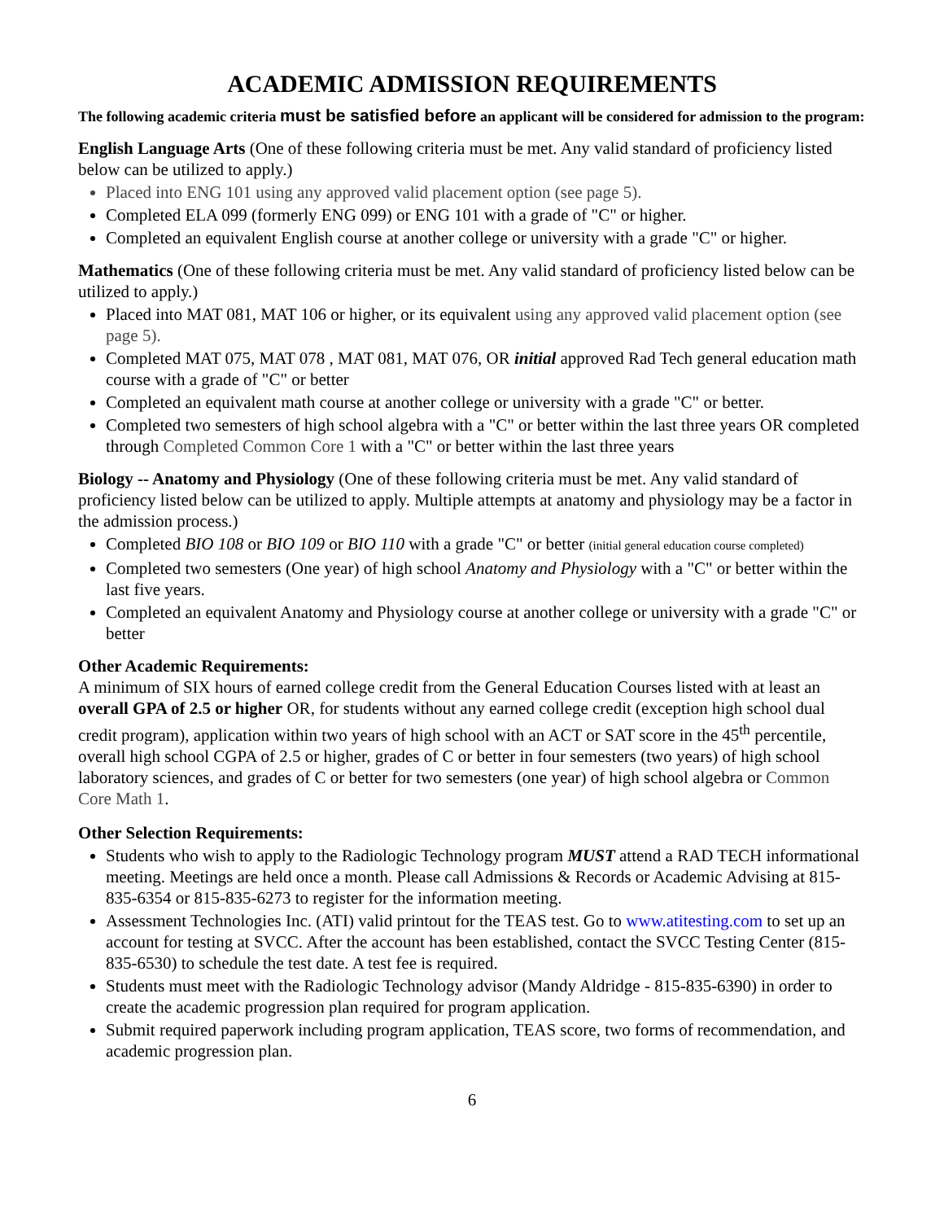ACADEMIC ADMISSION REQUIREMENTS
The following academic criteria must be satisfied before an applicant will be considered for admission to the program:
English Language Arts (One of these following criteria must be met. Any valid standard of proficiency listed below can be utilized to apply.)
Placed into ENG 101 using any approved valid placement option (see page 5).
Completed ELA 099 (formerly ENG 099) or ENG 101 with a grade of "C" or higher.
Completed an equivalent English course at another college or university with a grade "C" or higher.
Mathematics (One of these following criteria must be met. Any valid standard of proficiency listed below can be utilized to apply.)
Placed into MAT 081, MAT 106 or higher, or its equivalent using any approved valid placement option (see page 5).
Completed MAT 075, MAT 078 , MAT 081, MAT 076, OR initial approved Rad Tech general education math course with a grade of "C" or better
Completed an equivalent math course at another college or university with a grade "C" or better.
Completed two semesters of high school algebra with a "C" or better within the last three years OR completed through Completed Common Core 1 with a "C" or better within the last three years
Biology -- Anatomy and Physiology (One of these following criteria must be met. Any valid standard of proficiency listed below can be utilized to apply. Multiple attempts at anatomy and physiology may be a factor in the admission process.)
Completed BIO 108 or BIO 109 or BIO 110 with a grade "C" or better (initial general education course completed)
Completed two semesters (One year) of high school Anatomy and Physiology with a "C" or better within the last five years.
Completed an equivalent Anatomy and Physiology course at another college or university with a grade "C" or better
Other Academic Requirements:
A minimum of SIX hours of earned college credit from the General Education Courses listed with at least an overall GPA of 2.5 or higher OR, for students without any earned college credit (exception high school dual credit program), application within two years of high school with an ACT or SAT score in the 45<sup>th</sup> percentile, overall high school CGPA of 2.5 or higher, grades of C or better in four semesters (two years) of high school laboratory sciences, and grades of C or better for two semesters (one year) of high school algebra or Common Core Math 1.
Other Selection Requirements:
Students who wish to apply to the Radiologic Technology program MUST attend a RAD TECH informational meeting. Meetings are held once a month. Please call Admissions & Records or Academic Advising at 815-835-6354 or 815-835-6273 to register for the information meeting.
Assessment Technologies Inc. (ATI) valid printout for the TEAS test. Go to www.atitesting.com to set up an account for testing at SVCC. After the account has been established, contact the SVCC Testing Center (815-835-6530) to schedule the test date. A test fee is required.
Students must meet with the Radiologic Technology advisor (Mandy Aldridge - 815-835-6390) in order to create the academic progression plan required for program application.
Submit required paperwork including program application, TEAS score, two forms of recommendation, and academic progression plan.
6